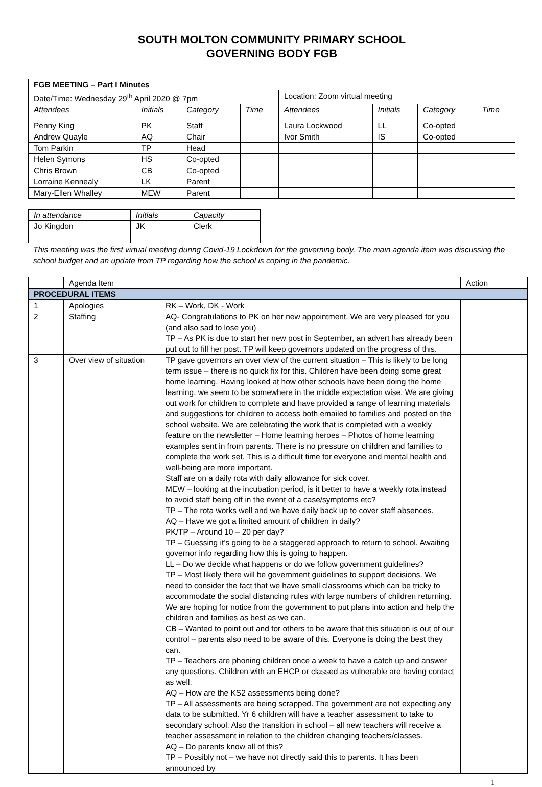SOUTH MOLTON COMMUNITY PRIMARY SCHOOL
GOVERNING BODY FGB
| FGB MEETING – Part I Minutes | | | | | | | |
| Date/Time: Wednesday 29<sup>th</sup> April 2020 @ 7pm | | | | Location: Zoom virtual meeting | | | |
| Attendees | Initials | Category | Time | Attendees | Initials | Category | Time |
| Penny King | PK | Staff | | Laura Lockwood | LL | Co-opted | |
| Andrew Quayle | AQ | Chair | | Ivor Smith | IS | Co-opted | |
| Tom Parkin | TP | Head | | | | | |
| Helen Symons | HS | Co-opted | | | | | |
| Chris Brown | CB | Co-opted | | | | | |
| Lorraine Kennealy | LK | Parent | | | | | |
| Mary-Ellen Whalley | MEW | Parent | | | | | |
| In attendance | Initials | Capacity |
| --- | --- | --- |
| Jo Kingdon | JK | Clerk |
This meeting was the first virtual meeting during Covid-19 Lockdown for the governing body. The main agenda item was discussing the school budget and an update from TP regarding how the school is coping in the pandemic.
| | Agenda Item | | Action |
| PROCEDURAL ITEMS | | | |
| 1 | Apologies | RK – Work, DK - Work | |
| 2 | Staffing | AQ- Congratulations to PK on her new appointment. We are very pleased for you (and also sad to lose you) TP – As PK is due to start her new post in September, an advert has already been put out to fill her post. TP will keep governors updated on the progress of this. | |
| 3 | Over view of situation | TP gave governors an over view of the current situation – This is likely to be long term issue – there is no quick fix for this. Children have been doing some great home learning. Having looked at how other schools have been doing the home learning, we seem to be somewhere in the middle expectation wise. We are giving out work for children to complete and have provided a range of learning materials and suggestions for children to access both emailed to families and posted on the school website. We are celebrating the work that is completed with a weekly feature on the newsletter – Home learning heroes – Photos of home learning examples sent in from parents. There is no pressure on children and families to complete the work set. This is a difficult time for everyone and mental health and well-being are more important. Staff are on a daily rota with daily allowance for sick cover. MEW – looking at the incubation period, is it better to have a weekly rota instead to avoid staff being off in the event of a case/symptoms etc? TP – The rota works well and we have daily back up to cover staff absences. AQ – Have we got a limited amount of children in daily? PK/TP – Around 10 – 20 per day? TP – Guessing it’s going to be a staggered approach to return to school. Awaiting governor info regarding how this is going to happen. LL – Do we decide what happens or do we follow government guidelines? TP – Most likely there will be government guidelines to support decisions. We need to consider the fact that we have small classrooms which can be tricky to accommodate the social distancing rules with large numbers of children returning. We are hoping for notice from the government to put plans into action and help the children and families as best as we can. CB – Wanted to point out and for others to be aware that this situation is out of our control – parents also need to be aware of this. Everyone is doing the best they can. TP – Teachers are phoning children once a week to have a catch up and answer any questions. Children with an EHCP or classed as vulnerable are having contact as well. AQ – How are the KS2 assessments being done? TP – All assessments are being scrapped. The government are not expecting any data to be submitted. Yr 6 children will have a teacher assessment to take to secondary school. Also the transition in school – all new teachers will receive a teacher assessment in relation to the children changing teachers/classes. AQ – Do parents know all of this? TP – Possibly not – we have not directly said this to parents. It has been announced by | |
1